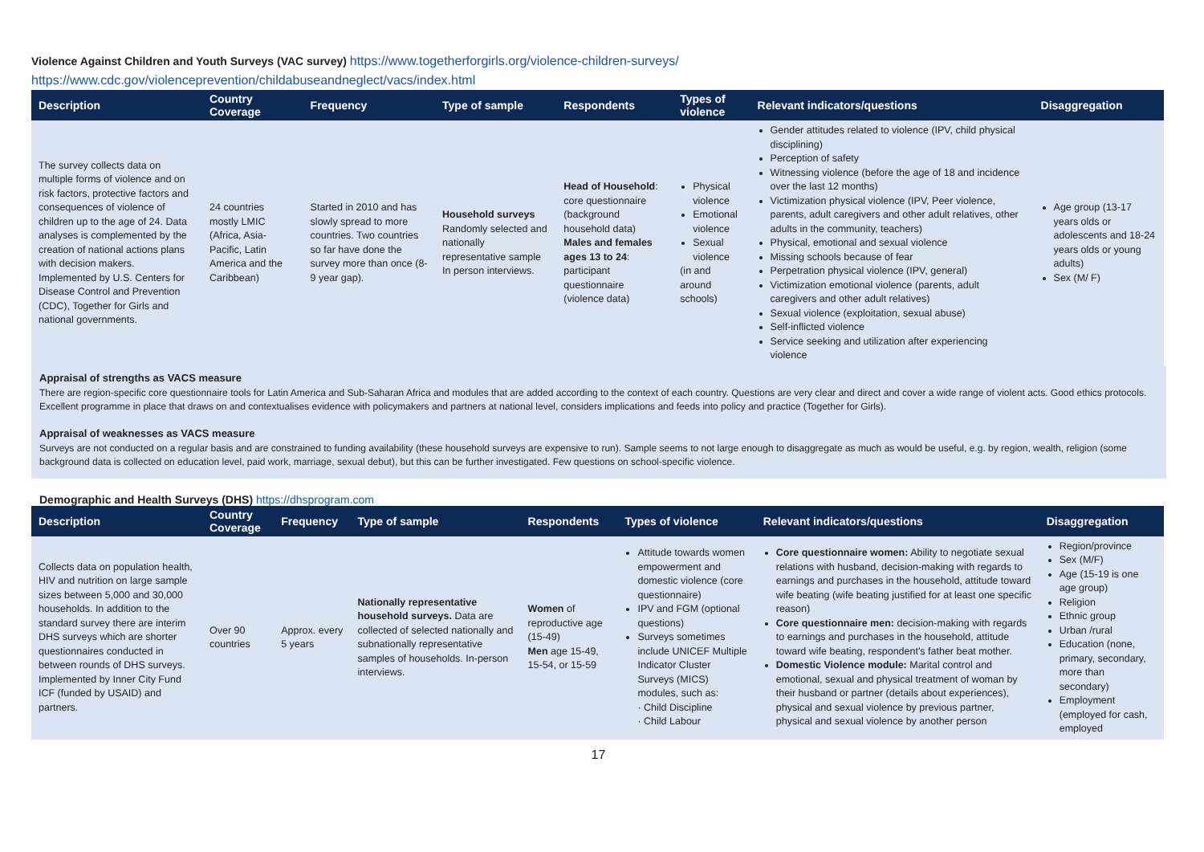Violence Against Children and Youth Surveys (VAC survey) https://www.togetherforgirls.org/violence-children-surveys/
https://www.cdc.gov/violenceprevention/childabuseandneglect/vacs/index.html
| Description | Country Coverage | Frequency | Type of sample | Respondents | Types of violence | Relevant indicators/questions | Disaggregation |
| --- | --- | --- | --- | --- | --- | --- | --- |
| The survey collects data on multiple forms of violence and on risk factors, protective factors and consequences of violence of children up to the age of 24. Data analyses is complemented by the creation of national actions plans with decision makers. Implemented by U.S. Centers for Disease Control and Prevention (CDC), Together for Girls and national governments. | 24 countries mostly LMIC (Africa, Asia-Pacific, Latin America and the Caribbean) | Started in 2010 and has slowly spread to more countries. Two countries so far have done the survey more than once (8-9 year gap). | Household surveys Randomly selected and nationally representative sample In person interviews. | Head of Household : core questionnaire (background household data) Males and females ages 13 to 24 : participant questionnaire (violence data) | Physical violence Emotional violence Sexual violence (in and around schools) | Gender attitudes related to violence (IPV, child physical disciplining) Perception of safety Witnessing violence (before the age of 18 and incidence over the last 12 months) Victimization physical violence (IPV, Peer violence, parents, adult caregivers and other adult relatives, other adults in the community, teachers) Physical, emotional and sexual violence Missing schools because of fear Perpetration physical violence (IPV, general) Victimization emotional violence (parents, adult caregivers and other adult relatives) Sexual violence (exploitation, sexual abuse) Self-inflicted violence Service seeking and utilization after experiencing violence | Age group (13-17 years olds or adolescents and 18-24 years olds or young adults) Sex (M/ F) |
Appraisal of strengths as VACS measure
There are region-specific core questionnaire tools for Latin America and Sub-Saharan Africa and modules that are added according to the context of each country. Questions are very clear and direct and cover a wide range of violent acts. Good ethics protocols. Excellent programme in place that draws on and contextualises evidence with policymakers and partners at national level, considers implications and feeds into policy and practice (Together for Girls).
Appraisal of weaknesses as VACS measure
Surveys are not conducted on a regular basis and are constrained to funding availability (these household surveys are expensive to run). Sample seems to not large enough to disaggregate as much as would be useful, e.g. by region, wealth, religion (some background data is collected on education level, paid work, marriage, sexual debut), but this can be further investigated. Few questions on school-specific violence.
Demographic and Health Surveys (DHS) https://dhsprogram.com
| Description | Country Coverage | Frequency | Type of sample | Respondents | Types of violence | Relevant indicators/questions | Disaggregation |
| --- | --- | --- | --- | --- | --- | --- | --- |
| Collects data on population health, HIV and nutrition on large sample sizes between 5,000 and 30,000 households. In addition to the standard survey there are interim DHS surveys which are shorter questionnaires conducted in between rounds of DHS surveys. Implemented by Inner City Fund ICF (funded by USAID) and partners. | Over 90 countries | Approx. every 5 years | Nationally representative household surveys. Data are collected of selected nationally and subnationally representative samples of households. In-person interviews. | Women of reproductive age (15-49) Men age 15-49, 15-54, or 15-59 | Attitude towards women empowerment and domestic violence (core questionnaire) IPV and FGM (optional questions) Surveys sometimes include UNICEF Multiple Indicator Cluster Surveys (MICS) modules, such as: · Child Discipline · Child Labour | Core questionnaire women: Ability to negotiate sexual relations with husband, decision-making with regards to earnings and purchases in the household, attitude toward wife beating (wife beating justified for at least one specific reason) Core questionnaire men: decision-making with regards to earnings and purchases in the household, attitude toward wife beating, respondent's father beat mother. Domestic Violence module: Marital control and emotional, sexual and physical treatment of woman by their husband or partner (details about experiences), physical and sexual violence by previous partner, physical and sexual violence by another person | Region/province Sex (M/F) Age (15-19 is one age group) Religion Ethnic group Urban /rural Education (none, primary, secondary, more than secondary) Employment (employed for cash, employed |
17